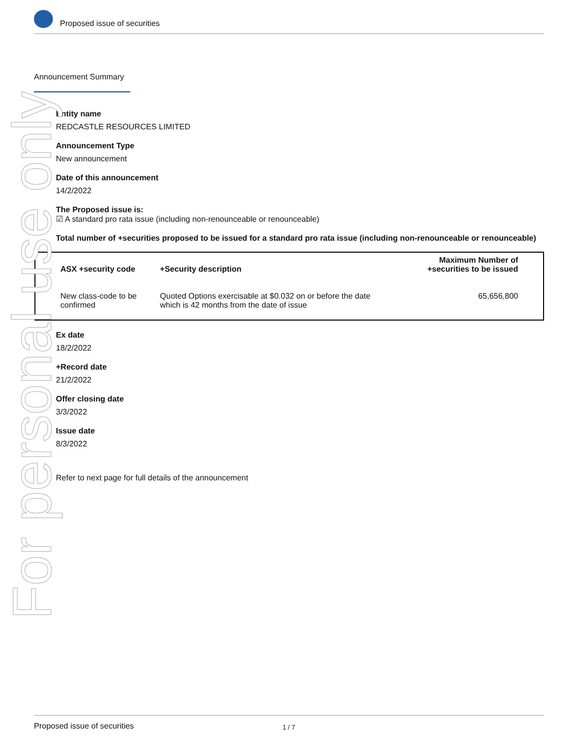Proposed issue of securities
Announcement Summary
Entity name
REDCASTLE RESOURCES LIMITED
Announcement Type
New announcement
Date of this announcement
14/2/2022
The Proposed issue is:
☑ A standard pro rata issue (including non-renounceable or renounceable)
Total number of +securities proposed to be issued for a standard pro rata issue (including non-renounceable or renounceable)
| ASX +security code | +Security description | Maximum Number of +securities to be issued |
| --- | --- | --- |
| New class-code to be confirmed | Quoted Options exercisable at $0.032 on or before the date which is 42 months from the date of issue | 65,656,800 |
Ex date
18/2/2022
+Record date
21/2/2022
Offer closing date
3/3/2022
Issue date
8/3/2022
Refer to next page for full details of the announcement
For personal use only
Proposed issue of securities 1 / 7